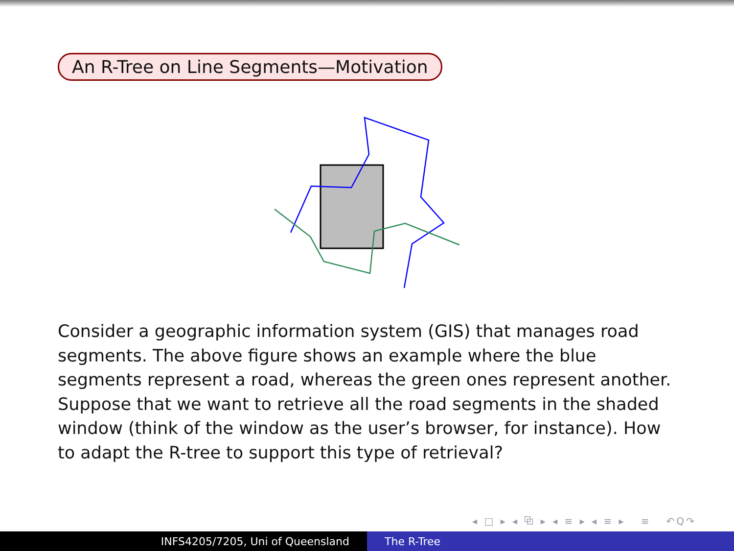An R-Tree on Line Segments—Motivation
Consider a geographic information system (GIS) that manages road segments. The above figure shows an example where the blue segments represent a road, whereas the green ones represent another. Suppose that we want to retrieve all the road segments in the shaded window (think of the window as the user’s browser, for instance). How to adapt the R-tree to support this type of retrieval?
◂ □ ▸ ◂ ⧉ ▸ ◂ ≡ ▸ ◂ ≡ ▸ ≡ ↶Q↷
INFS4205/7205, Uni of Queensland The R-Tree